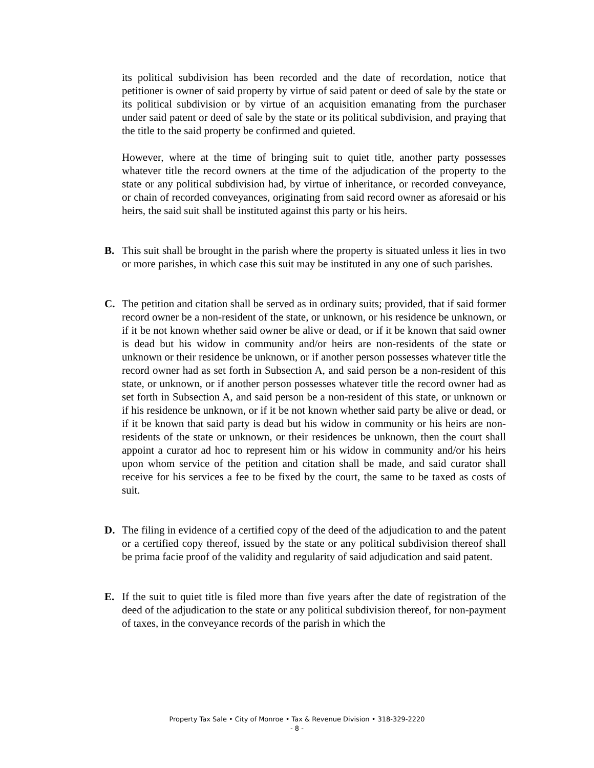its political subdivision has been recorded and the date of recordation, notice that petitioner is owner of said property by virtue of said patent or deed of sale by the state or its political subdivision or by virtue of an acquisition emanating from the purchaser under said patent or deed of sale by the state or its political subdivision, and praying that the title to the said property be confirmed and quieted.
However, where at the time of bringing suit to quiet title, another party possesses whatever title the record owners at the time of the adjudication of the property to the state or any political subdivision had, by virtue of inheritance, or recorded conveyance, or chain of recorded conveyances, originating from said record owner as aforesaid or his heirs, the said suit shall be instituted against this party or his heirs.
B. This suit shall be brought in the parish where the property is situated unless it lies in two or more parishes, in which case this suit may be instituted in any one of such parishes.
C. The petition and citation shall be served as in ordinary suits; provided, that if said former record owner be a non-resident of the state, or unknown, or his residence be unknown, or if it be not known whether said owner be alive or dead, or if it be known that said owner is dead but his widow in community and/or heirs are non-residents of the state or unknown or their residence be unknown, or if another person possesses whatever title the record owner had as set forth in Subsection A, and said person be a non-resident of this state, or unknown, or if another person possesses whatever title the record owner had as set forth in Subsection A, and said person be a non-resident of this state, or unknown or if his residence be unknown, or if it be not known whether said party be alive or dead, or if it be known that said party is dead but his widow in community or his heirs are non-residents of the state or unknown, or their residences be unknown, then the court shall appoint a curator ad hoc to represent him or his widow in community and/or his heirs upon whom service of the petition and citation shall be made, and said curator shall receive for his services a fee to be fixed by the court, the same to be taxed as costs of suit.
D. The filing in evidence of a certified copy of the deed of the adjudication to and the patent or a certified copy thereof, issued by the state or any political subdivision thereof shall be prima facie proof of the validity and regularity of said adjudication and said patent.
E. If the suit to quiet title is filed more than five years after the date of registration of the deed of the adjudication to the state or any political subdivision thereof, for non-payment of taxes, in the conveyance records of the parish in which the
Property Tax Sale • City of Monroe • Tax & Revenue Division • 318-329-2220
- 8 -